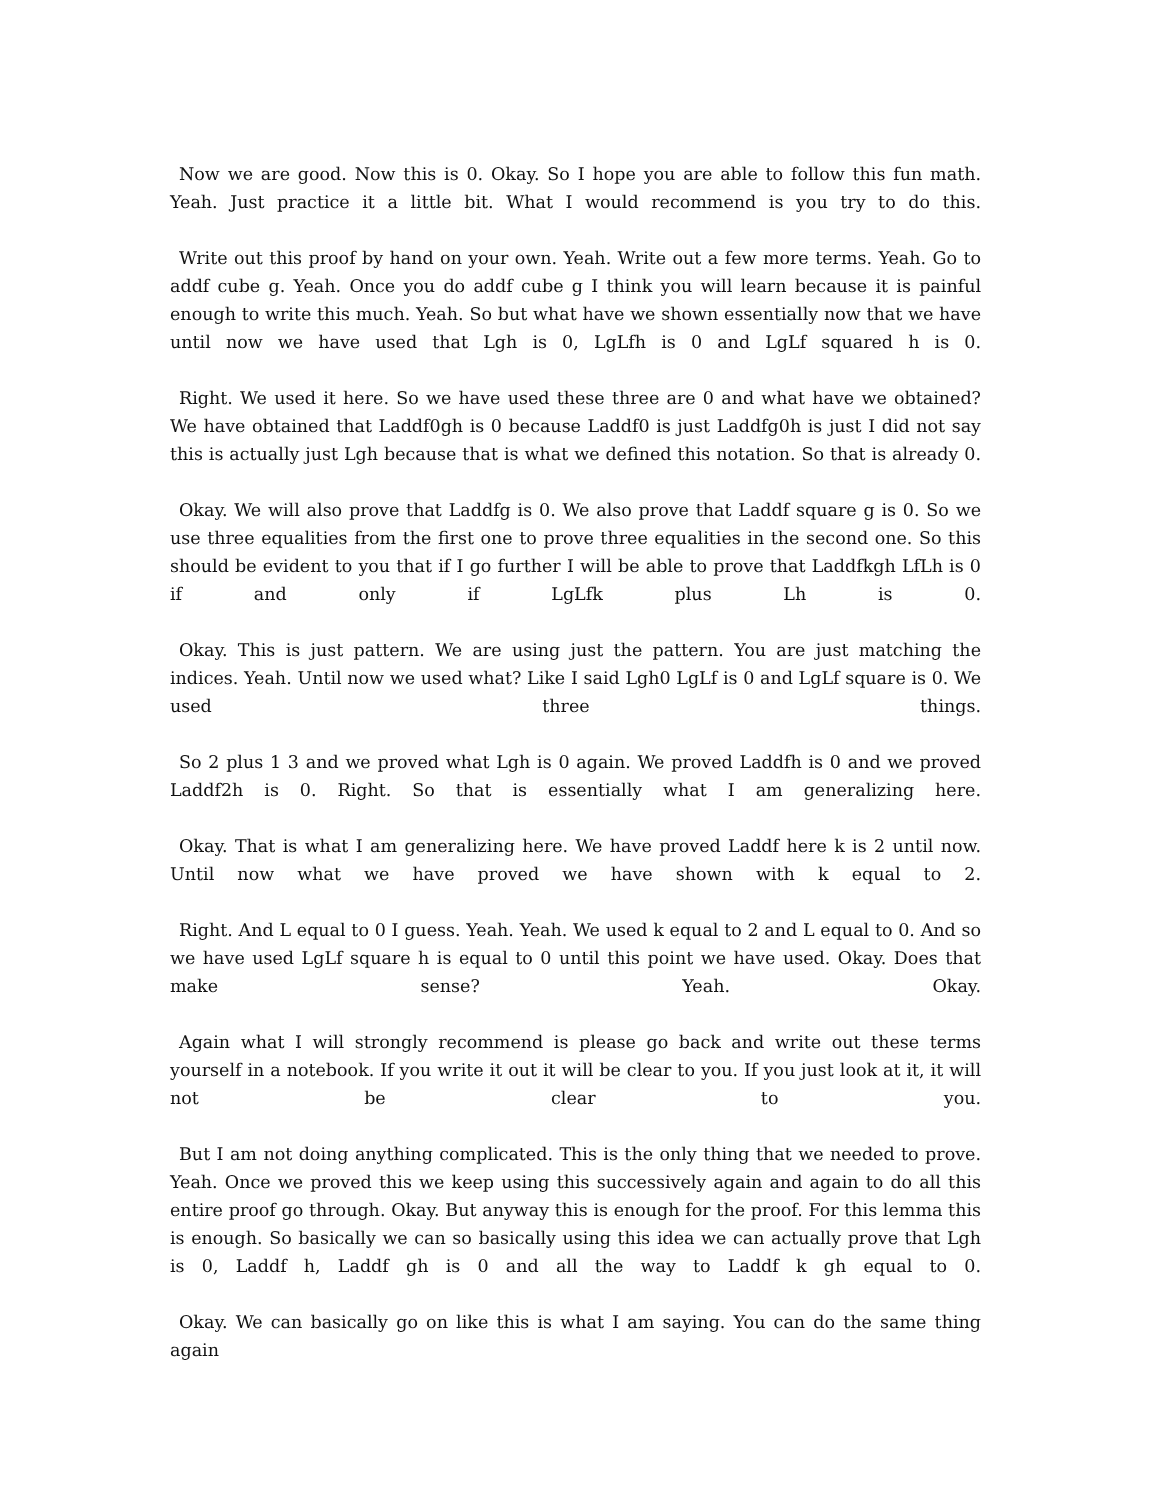Now we are good. Now this is 0. Okay. So I hope you are able to follow this fun math. Yeah. Just practice it a little bit. What I would recommend is you try to do this.
Write out this proof by hand on your own. Yeah. Write out a few more terms. Yeah. Go to addf cube g. Yeah. Once you do addf cube g I think you will learn because it is painful enough to write this much. Yeah. So but what have we shown essentially now that we have until now we have used that Lgh is 0, LgLfh is 0 and LgLf squared h is 0.
Right. We used it here. So we have used these three are 0 and what have we obtained? We have obtained that Laddf0gh is 0 because Laddf0 is just Laddfg0h is just I did not say this is actually just Lgh because that is what we defined this notation. So that is already 0.
Okay. We will also prove that Laddfg is 0. We also prove that Laddf square g is 0. So we use three equalities from the first one to prove three equalities in the second one. So this should be evident to you that if I go further I will be able to prove that Laddfkgh LfLh is 0 if and only if LgLfk plus Lh is 0.
Okay. This is just pattern. We are using just the pattern. You are just matching the indices. Yeah. Until now we used what? Like I said Lgh0 LgLf is 0 and LgLf square is 0. We used three things.
So 2 plus 1 3 and we proved what Lgh is 0 again. We proved Laddfh is 0 and we proved Laddf2h is 0. Right. So that is essentially what I am generalizing here.
Okay. That is what I am generalizing here. We have proved Laddf here k is 2 until now. Until now what we have proved we have shown with k equal to 2.
Right. And L equal to 0 I guess. Yeah. Yeah. We used k equal to 2 and L equal to 0. And so we have used LgLf square h is equal to 0 until this point we have used. Okay. Does that make sense? Yeah. Okay.
Again what I will strongly recommend is please go back and write out these terms yourself in a notebook. If you write it out it will be clear to you. If you just look at it, it will not be clear to you.
But I am not doing anything complicated. This is the only thing that we needed to prove. Yeah. Once we proved this we keep using this successively again and again to do all this entire proof go through. Okay. But anyway this is enough for the proof. For this lemma this is enough. So basically we can so basically using this idea we can actually prove that Lgh is 0, Laddf h, Laddf gh is 0 and all the way to Laddf k gh equal to 0.
Okay. We can basically go on like this is what I am saying. You can do the same thing again